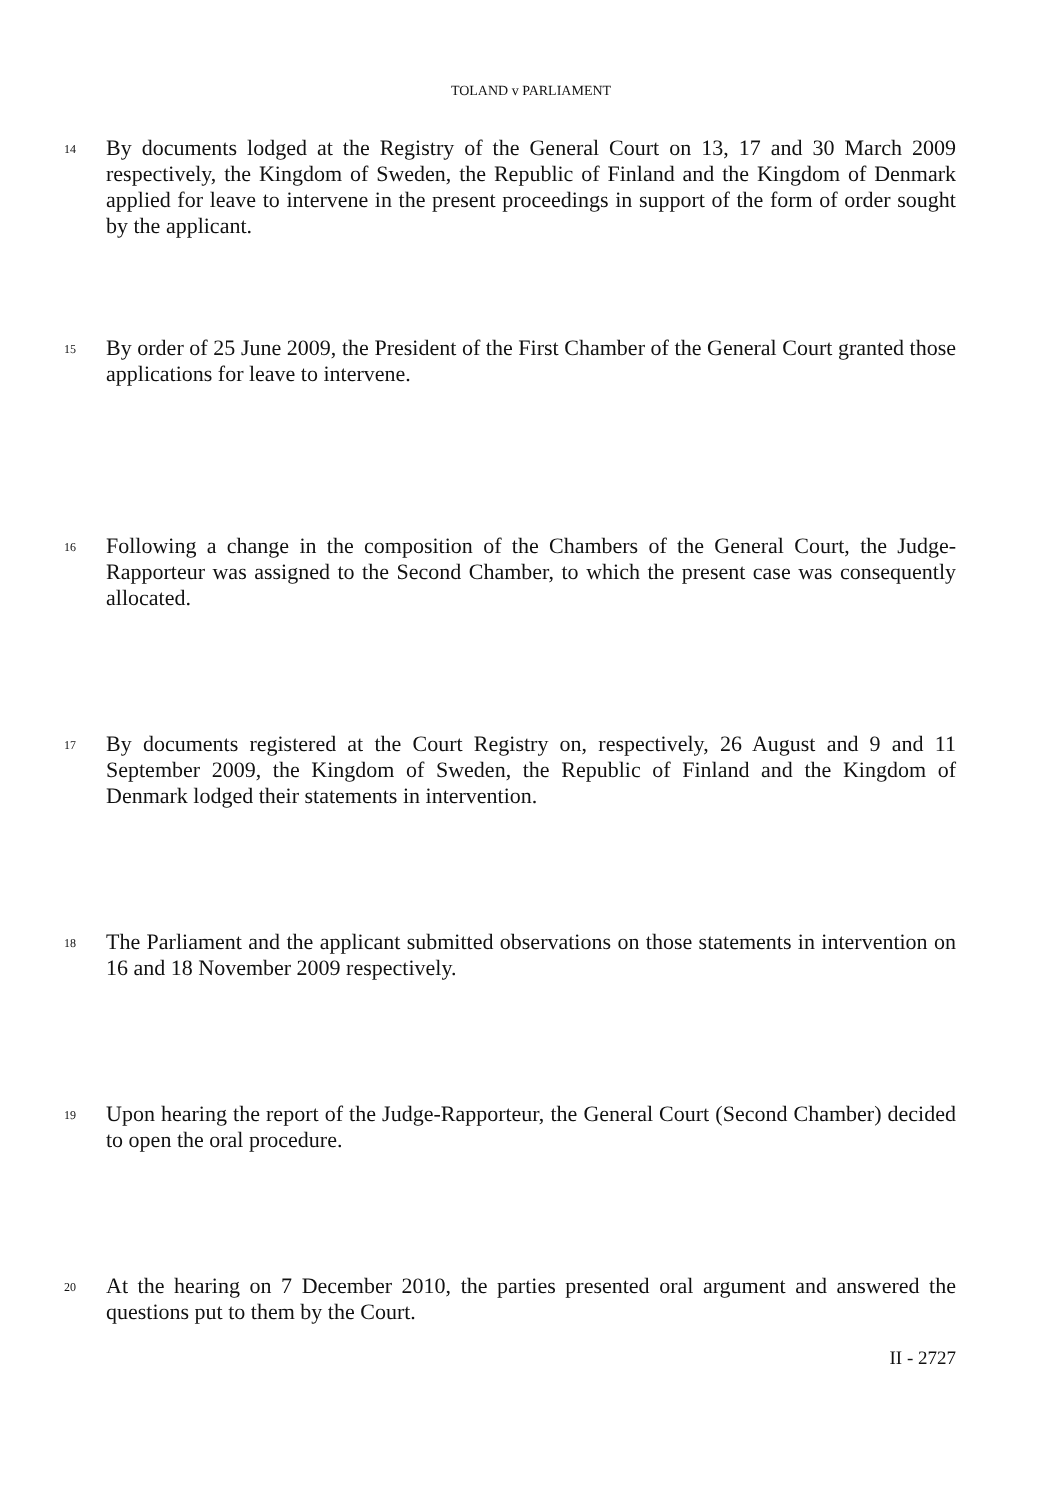TOLAND v PARLIAMENT
14
By documents lodged at the Registry of the General Court on 13, 17 and 30 March 2009 respectively, the Kingdom of Sweden, the Republic of Finland and the Kingdom of Denmark applied for leave to intervene in the present proceedings in support of the form of order sought by the applicant.
15
By order of 25 June 2009, the President of the First Chamber of the General Court granted those applications for leave to intervene.
16
Following a change in the composition of the Chambers of the General Court, the Judge-Rapporteur was assigned to the Second Chamber, to which the present case was consequently allocated.
17
By documents registered at the Court Registry on, respectively, 26 August and 9 and 11 September 2009, the Kingdom of Sweden, the Republic of Finland and the Kingdom of Denmark lodged their statements in intervention.
18
The Parliament and the applicant submitted observations on those statements in intervention on 16 and 18 November 2009 respectively.
19
Upon hearing the report of the Judge-Rapporteur, the General Court (Second Chamber) decided to open the oral procedure.
20
At the hearing on 7 December 2010, the parties presented oral argument and answered the questions put to them by the Court.
II - 2727